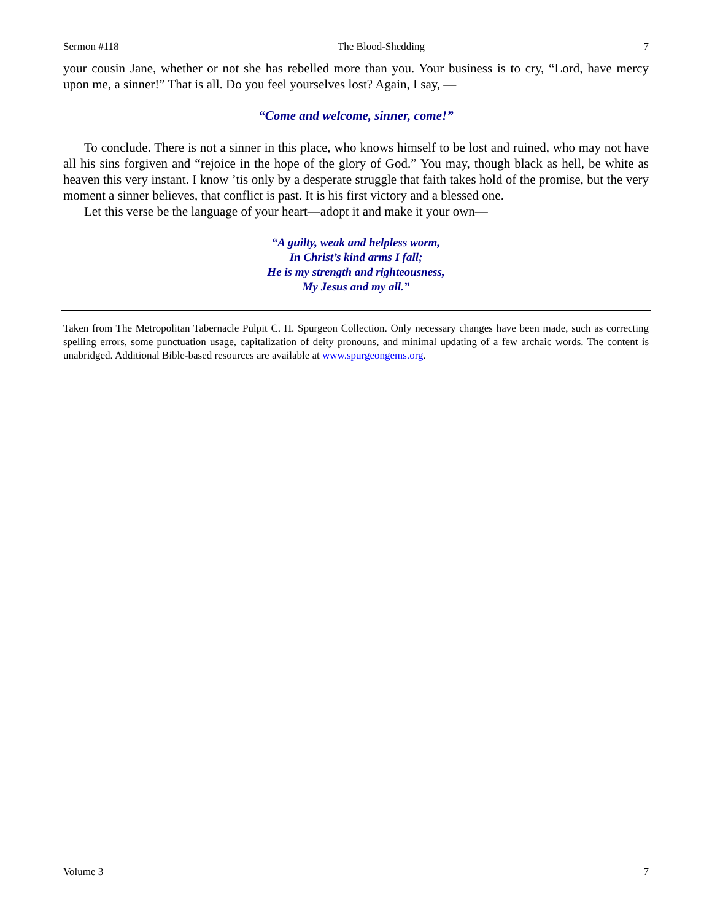Sermon #118 The Blood-Shedding 7
your cousin Jane, whether or not she has rebelled more than you. Your business is to cry, “Lord, have mercy upon me, a sinner!” That is all. Do you feel yourselves lost? Again, I say, —
“Come and welcome, sinner, come!”
To conclude. There is not a sinner in this place, who knows himself to be lost and ruined, who may not have all his sins forgiven and “rejoice in the hope of the glory of God.” You may, though black as hell, be white as heaven this very instant. I know ’tis only by a desperate struggle that faith takes hold of the promise, but the very moment a sinner believes, that conflict is past. It is his first victory and a blessed one.
Let this verse be the language of your heart—adopt it and make it your own—
“A guilty, weak and helpless worm,
In Christ’s kind arms I fall;
He is my strength and righteousness,
My Jesus and my all.”
Taken from The Metropolitan Tabernacle Pulpit C. H. Spurgeon Collection. Only necessary changes have been made, such as correcting spelling errors, some punctuation usage, capitalization of deity pronouns, and minimal updating of a few archaic words. The content is unabridged. Additional Bible-based resources are available at www.spurgeongems.org.
Volume 3 7